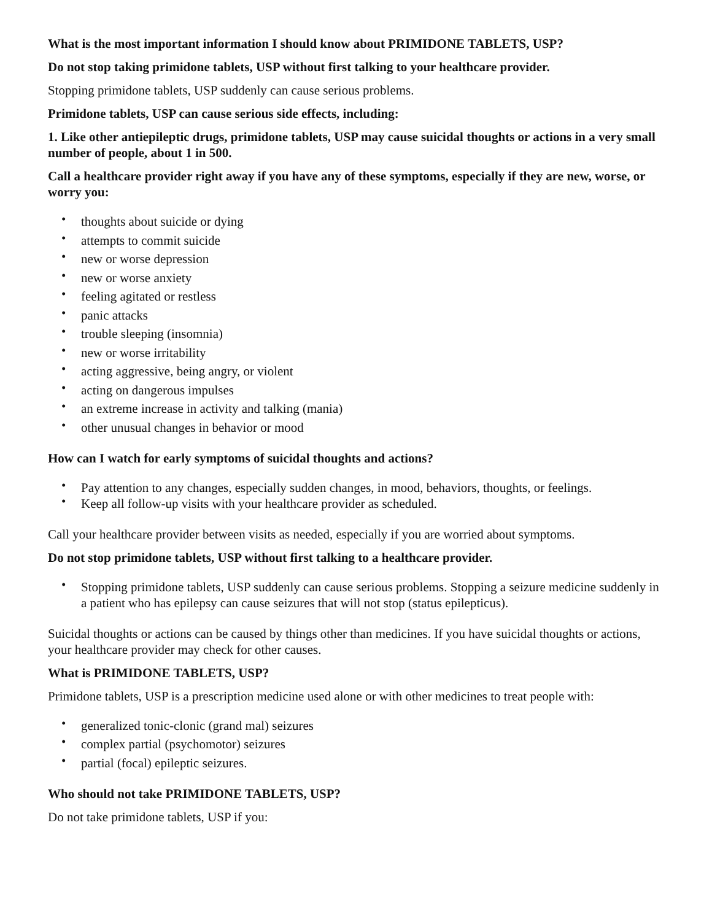What is the most important information I should know about PRIMIDONE TABLETS, USP?
Do not stop taking primidone tablets, USP without first talking to your healthcare provider.
Stopping primidone tablets, USP suddenly can cause serious problems.
Primidone tablets, USP can cause serious side effects, including:
1. Like other antiepileptic drugs, primidone tablets, USP may cause suicidal thoughts or actions in a very small number of people, about 1 in 500.
Call a healthcare provider right away if you have any of these symptoms, especially if they are new, worse, or worry you:
• thoughts about suicide or dying
• attempts to commit suicide
• new or worse depression
• new or worse anxiety
• feeling agitated or restless
• panic attacks
• trouble sleeping (insomnia)
• new or worse irritability
• acting aggressive, being angry, or violent
• acting on dangerous impulses
• an extreme increase in activity and talking (mania)
• other unusual changes in behavior or mood
How can I watch for early symptoms of suicidal thoughts and actions?
• Pay attention to any changes, especially sudden changes, in mood, behaviors, thoughts, or feelings.
• Keep all follow-up visits with your healthcare provider as scheduled.
Call your healthcare provider between visits as needed, especially if you are worried about symptoms.
Do not stop primidone tablets, USP without first talking to a healthcare provider.
• Stopping primidone tablets, USP suddenly can cause serious problems. Stopping a seizure medicine suddenly in a patient who has epilepsy can cause seizures that will not stop (status epilepticus).
Suicidal thoughts or actions can be caused by things other than medicines. If you have suicidal thoughts or actions, your healthcare provider may check for other causes.
What is PRIMIDONE TABLETS, USP?
Primidone tablets, USP is a prescription medicine used alone or with other medicines to treat people with:
• generalized tonic-clonic (grand mal) seizures
• complex partial (psychomotor) seizures
• partial (focal) epileptic seizures.
Who should not take PRIMIDONE TABLETS, USP?
Do not take primidone tablets, USP if you: